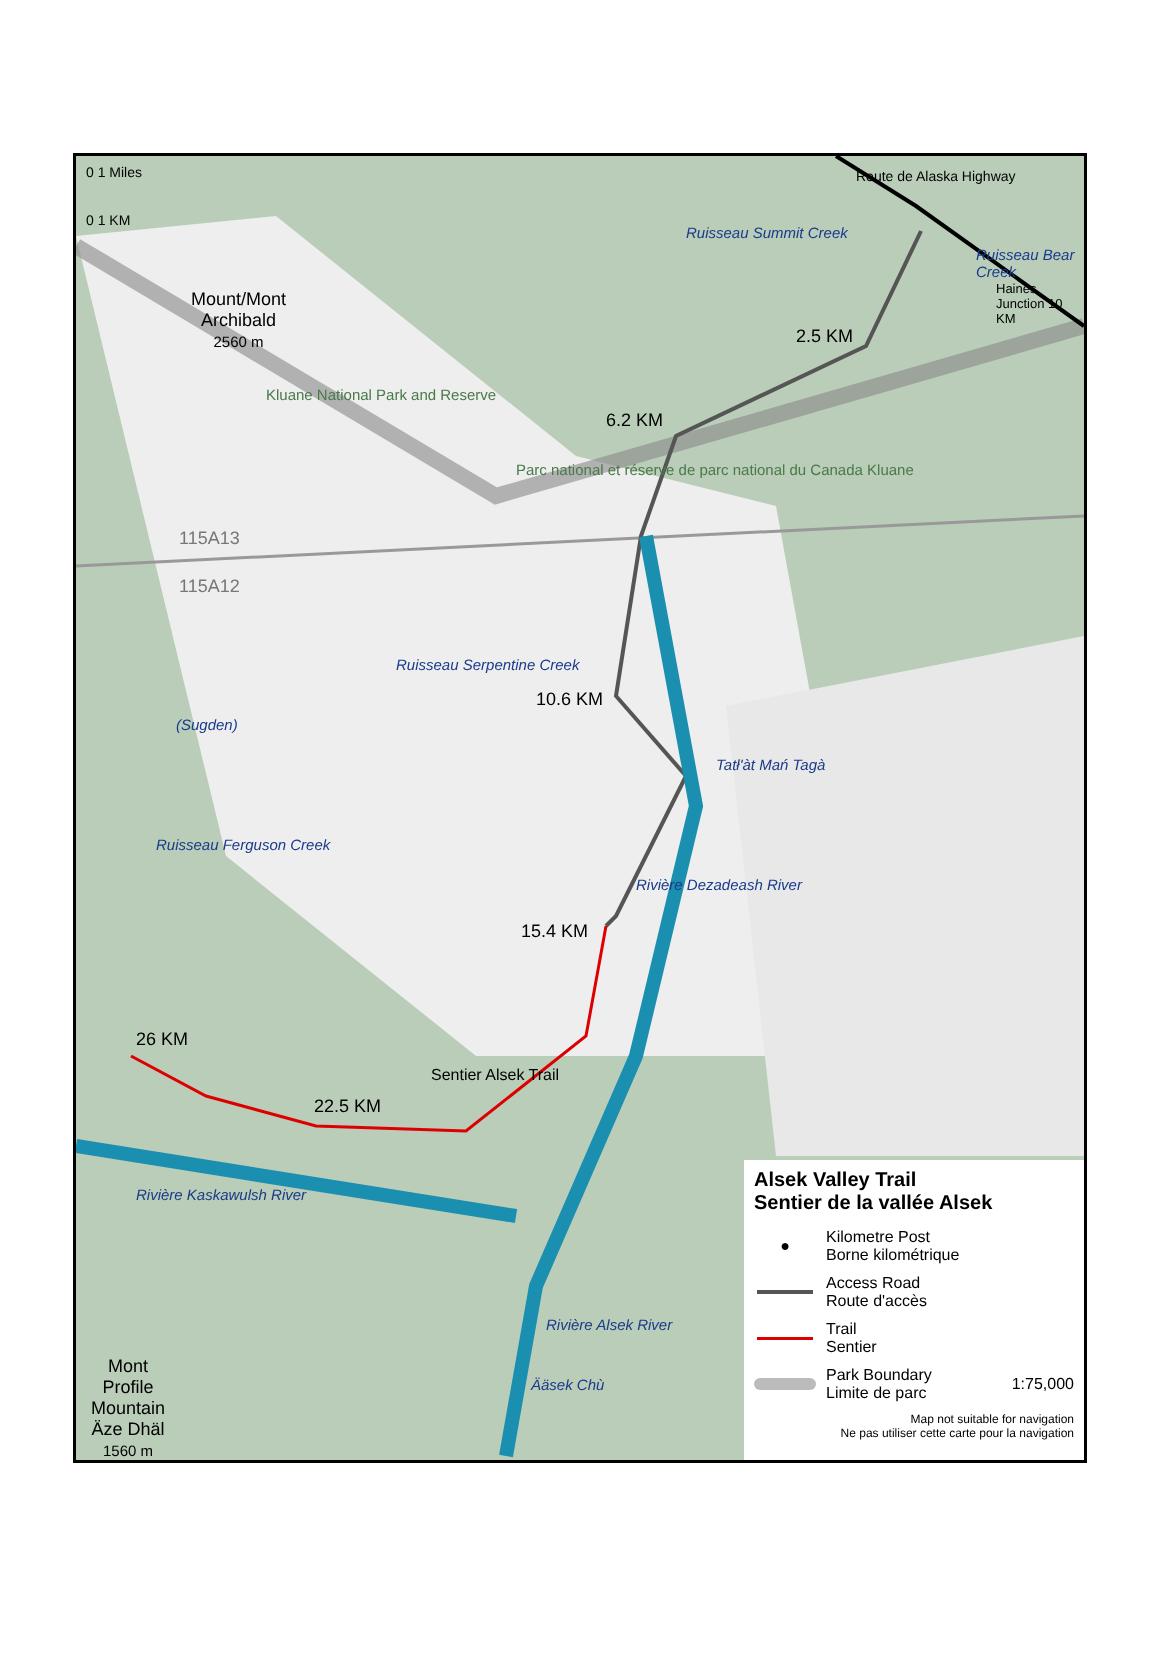0 1 Miles
0 1 KM
Mount/Mont
Archibald
2560 m
Route de Alaska Highway
Ruisseau Summit Creek
Ruisseau Bear Creek
Haines Junction 10 KM
2.5 KM
6.2 KM
Kluane National Park and Reserve
Parc national et réserve de parc national du Canada Kluane
115A13
115A12
Ruisseau Serpentine Creek
10.6 KM
(Sugden)
Tatł'àt Mań Tagà
Ruisseau Ferguson Creek
Rivière Dezadeash River
15.4 KM
26 KM
Sentier Alsek Trail
22.5 KM
Rivière Kaskawulsh River
Rivière Alsek River
Ääsek Chù
Mont
Profile
Mountain
Äze Dhäl
1560 m
Alsek Valley Trail
Sentier de la vallée Alsek
●
Kilometre Post
Borne kilométrique
Access Road
Route d'accès
Trail
Sentier
Park Boundary
Limite de parc
1:75,000
Map not suitable for navigation
Ne pas utiliser cette carte pour la navigation